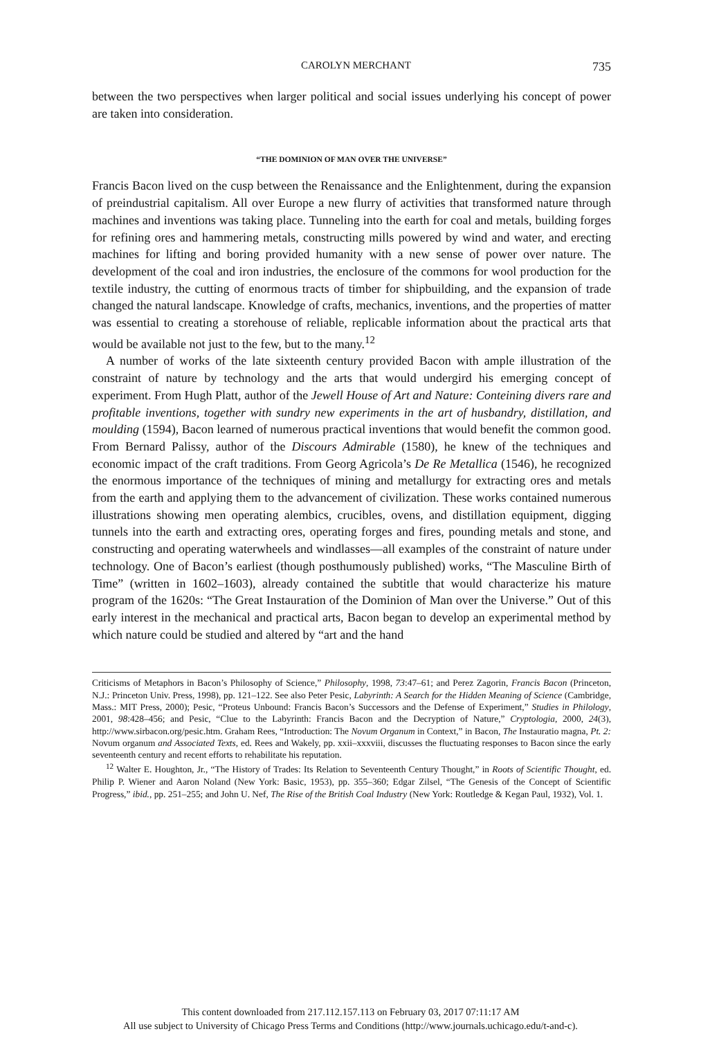CAROLYN MERCHANT 735
between the two perspectives when larger political and social issues underlying his concept of power are taken into consideration.
“THE DOMINION OF MAN OVER THE UNIVERSE”
Francis Bacon lived on the cusp between the Renaissance and the Enlightenment, during the expansion of preindustrial capitalism. All over Europe a new flurry of activities that transformed nature through machines and inventions was taking place. Tunneling into the earth for coal and metals, building forges for refining ores and hammering metals, constructing mills powered by wind and water, and erecting machines for lifting and boring provided humanity with a new sense of power over nature. The development of the coal and iron industries, the enclosure of the commons for wool production for the textile industry, the cutting of enormous tracts of timber for shipbuilding, and the expansion of trade changed the natural landscape. Knowledge of crafts, mechanics, inventions, and the properties of matter was essential to creating a storehouse of reliable, replicable information about the practical arts that would be available not just to the few, but to the many.<sup>12</sup>
A number of works of the late sixteenth century provided Bacon with ample illustration of the constraint of nature by technology and the arts that would undergird his emerging concept of experiment. From Hugh Platt, author of the Jewell House of Art and Nature: Conteining divers rare and profitable inventions, together with sundry new experiments in the art of husbandry, distillation, and moulding (1594), Bacon learned of numerous practical inventions that would benefit the common good. From Bernard Palissy, author of the Discours Admirable (1580), he knew of the techniques and economic impact of the craft traditions. From Georg Agricola’s De Re Metallica (1546), he recognized the enormous importance of the techniques of mining and metallurgy for extracting ores and metals from the earth and applying them to the advancement of civilization. These works contained numerous illustrations showing men operating alembics, crucibles, ovens, and distillation equipment, digging tunnels into the earth and extracting ores, operating forges and fires, pounding metals and stone, and constructing and operating waterwheels and windlasses—all examples of the constraint of nature under technology. One of Bacon’s earliest (though posthumously published) works, “The Masculine Birth of Time” (written in 1602–1603), already contained the subtitle that would characterize his mature program of the 1620s: “The Great Instauration of the Dominion of Man over the Universe.” Out of this early interest in the mechanical and practical arts, Bacon began to develop an experimental method by which nature could be studied and altered by “art and the hand
Criticisms of Metaphors in Bacon’s Philosophy of Science,” Philosophy, 1998, 73:47–61; and Perez Zagorin, Francis Bacon (Princeton, N.J.: Princeton Univ. Press, 1998), pp. 121–122. See also Peter Pesic, Labyrinth: A Search for the Hidden Meaning of Science (Cambridge, Mass.: MIT Press, 2000); Pesic, “Proteus Unbound: Francis Bacon’s Successors and the Defense of Experiment,” Studies in Philology, 2001, 98:428–456; and Pesic, “Clue to the Labyrinth: Francis Bacon and the Decryption of Nature,” Cryptologia, 2000, 24(3), http://www.sirbacon.org/pesic.htm. Graham Rees, “Introduction: The Novum Organum in Context,” in Bacon, The Instauratio magna, Pt. 2: Novum organum and Associated Texts, ed. Rees and Wakely, pp. xxii–xxxviii, discusses the fluctuating responses to Bacon since the early seventeenth century and recent efforts to rehabilitate his reputation.
<sup>12</sup> Walter E. Houghton, Jr., “The History of Trades: Its Relation to Seventeenth Century Thought,” in Roots of Scientific Thought, ed. Philip P. Wiener and Aaron Noland (New York: Basic, 1953), pp. 355–360; Edgar Zilsel, “The Genesis of the Concept of Scientific Progress,” ibid., pp. 251–255; and John U. Nef, The Rise of the British Coal Industry (New York: Routledge & Kegan Paul, 1932), Vol. 1.
This content downloaded from 217.112.157.113 on February 03, 2017 07:11:17 AM
All use subject to University of Chicago Press Terms and Conditions (http://www.journals.uchicago.edu/t-and-c).